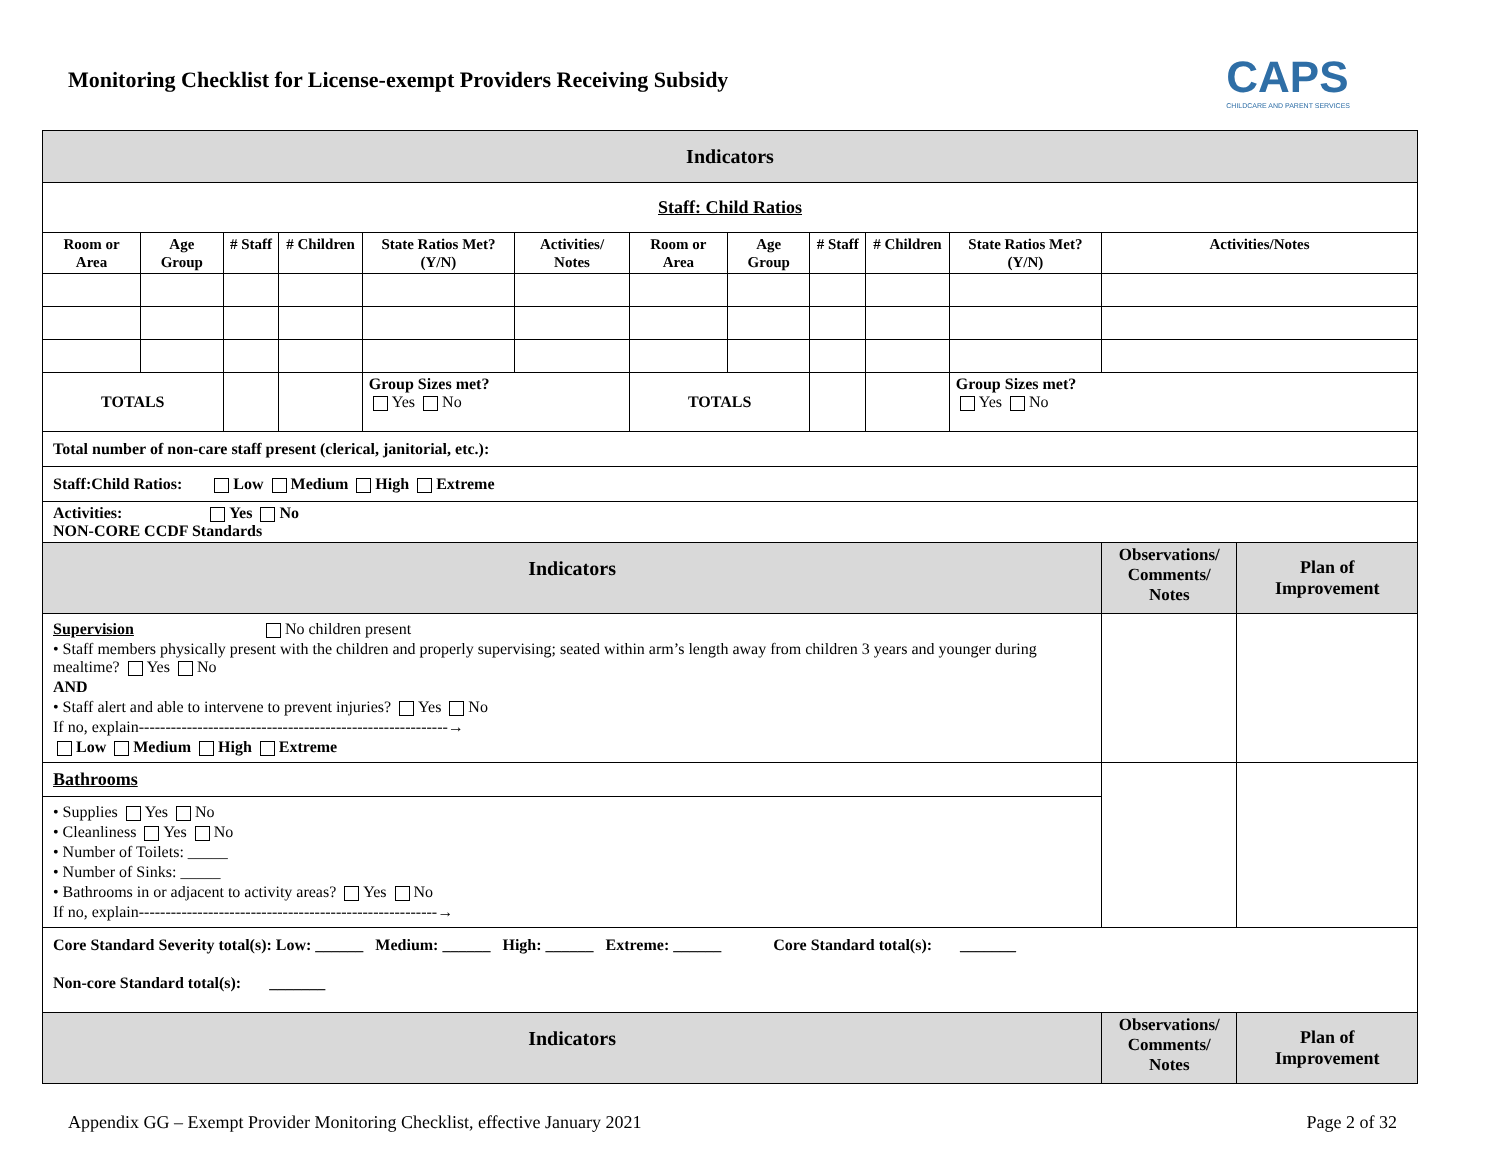Monitoring Checklist for License-exempt Providers Receiving Subsidy
CAPS
CHILDCARE AND PARENT SERVICES
| Indicators | | | | | | | | | | | | |
| Staff: Child Ratios | | | | | | | | | | | | |
| Room or Area | Age Group | # Staff | # Children | State Ratios Met? (Y/N) | Activities/ Notes | Room or Area | Age Group | # Staff | # Children | State Ratios Met? (Y/N) | Activities/Notes | |
| TOTALS | | | | Group Sizes met? Yes No | | TOTALS | | | | Group Sizes met? Yes No | | |
| Total number of non-care staff present (clerical, janitorial, etc.): | | | | | | | | | | | | |
| Staff:Child Ratios: Low Medium High Extreme | | | | | | | | | | | | |
| Activities: Yes No NON-CORE CCDF Standards | | | | | | | | | | | | |
| Indicators | | | | | | | | | | | Observations/ Comments/ Notes | Plan of Improvement |
| Supervision No children present • Staff members physically present with the children and properly supervising; seated within arm’s length away from children 3 years and younger during mealtime? Yes No AND • Staff alert and able to intervene to prevent injuries? Yes No If no, explain----------------------------------------------------------→ Low Medium High Extreme | | | | | | | | | | | | |
| Bathrooms • Supplies Yes No • Cleanliness Yes No • Number of Toilets: _____ • Number of Sinks: _____ • Bathrooms in or adjacent to activity areas? Yes No If no, explain--------------------------------------------------------→ | | | | | | | | | | | | |
| Core Standard Severity total(s): Low: ______ Medium: ______ High: ______ Extreme: ______ Core Standard total(s): _______ Non-core Standard total(s): _______ | | | | | | | | | | | | |
| Indicators | | | | | | | | | | | Observations/ Comments/ Notes | Plan of Improvement |
Appendix GG – Exempt Provider Monitoring Checklist, effective January 2021 Page 2 of 32